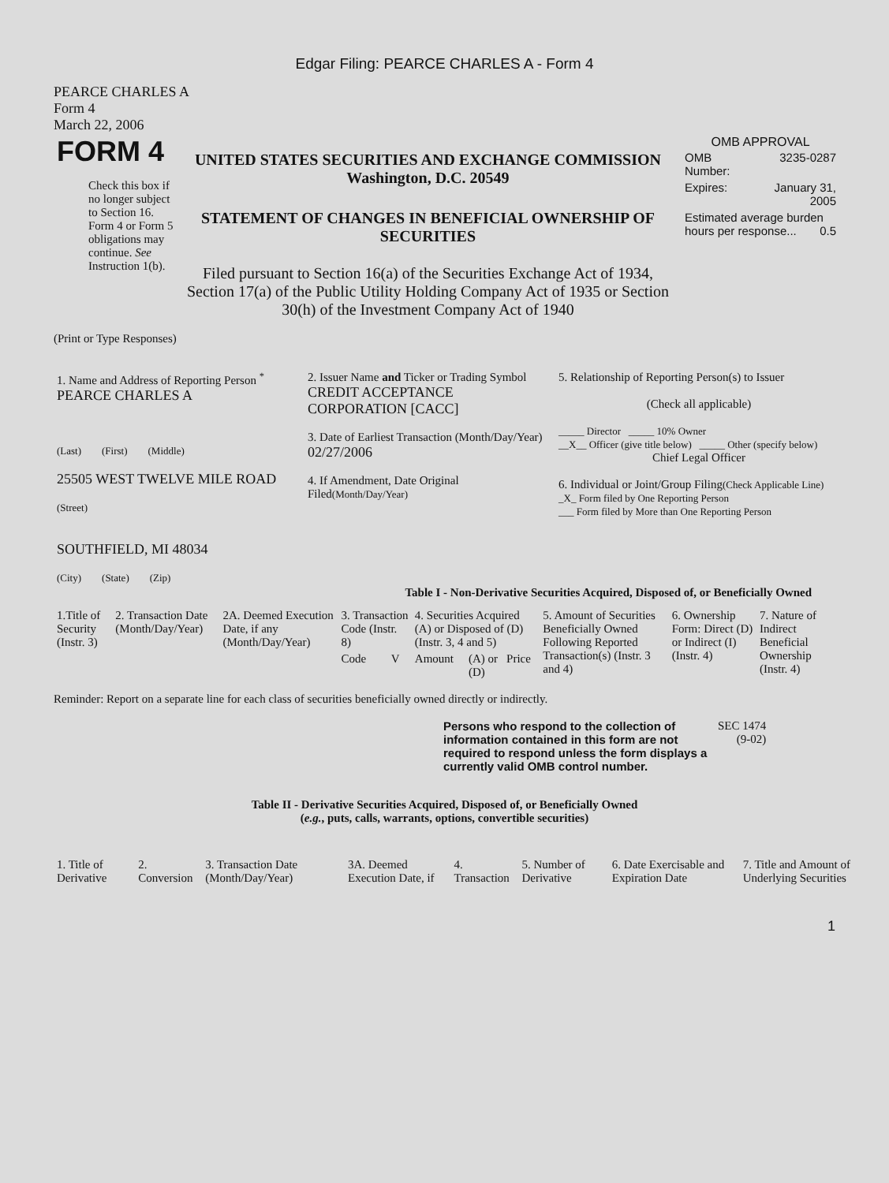Edgar Filing: PEARCE CHARLES A - Form 4
PEARCE CHARLES A
Form 4
March 22, 2006
| FORM 4 Check this box if no longer subject to Section 16. Form 4 or Form 5 obligations may continue. See Instruction 1(b). | UNITED STATES SECURITIES AND EXCHANGE COMMISSION Washington, D.C. 20549 STATEMENT OF CHANGES IN BENEFICIAL OWNERSHIP OF SECURITIES Filed pursuant to Section 16(a) of the Securities Exchange Act of 1934, Section 17(a) of the Public Utility Holding Company Act of 1935 or Section 30(h) of the Investment Company Act of 1940 | OMB APPROVAL / OMB Number: / 3235-0287 / / Expires: / January 31, 2005 / / Estimated average burden hours per response... 0.5 / / |
(Print or Type Responses)
| 1. Name and Address of Reporting Person <sup>*</sup> PEARCE CHARLES A (Last) (First) (Middle) 25505 WEST TWELVE MILE ROAD (Street) SOUTHFIELD, MI 48034 (City) (State) (Zip) | 2. Issuer Name and Ticker or Trading Symbol CREDIT ACCEPTANCE CORPORATION [CACC] 3. Date of Earliest Transaction (Month/Day/Year) 02/27/2006 4. If Amendment, Date Original Filed (Month/Day/Year) | 5. Relationship of Reporting Person(s) to Issuer (Check all applicable) _____ Director _____ 10% Owner __X__ Officer (give title below) _____ Other (specify below) Chief Legal Officer 6. Individual or Joint/Group Filing (Check Applicable Line) _X_ Form filed by One Reporting Person ___ Form filed by More than One Reporting Person |
Table I - Non-Derivative Securities Acquired, Disposed of, or Beneficially Owned
| 1.Title of Security (Instr. 3) | 2. Transaction Date (Month/Day/Year) | 2A. Deemed Execution Date, if any (Month/Day/Year) | 3. Transaction Code (Instr. 8) | | 4. Securities Acquired (A) or Disposed of (D) (Instr. 3, 4 and 5) | | | 5. Amount of Securities Beneficially Owned Following Reported Transaction(s) (Instr. 3 and 4) | 6. Ownership Form: Direct (D) or Indirect (I) (Instr. 4) | 7. Nature of Indirect Beneficial Ownership (Instr. 4) |
| --- | --- | --- | --- | --- | --- | --- | --- | --- | --- | --- |
| | | | Code | V | Amount | (A) or (D) | Price | | | |
Reminder: Report on a separate line for each class of securities beneficially owned directly or indirectly.
| Persons who respond to the collection of information contained in this form are not required to respond unless the form displays a currently valid OMB control number. | SEC 1474 (9-02) |
Table II - Derivative Securities Acquired, Disposed of, or Beneficially Owned
(e.g., puts, calls, warrants, options, convertible securities)
| 1. Title of Derivative | 2. Conversion | 3. Transaction Date (Month/Day/Year) | 3A. Deemed Execution Date, if | 4. Transaction | 5. Number of Derivative | 6. Date Exercisable and Expiration Date | 7. Title and Amount of Underlying Securities |
| --- | --- | --- | --- | --- | --- | --- | --- |
1